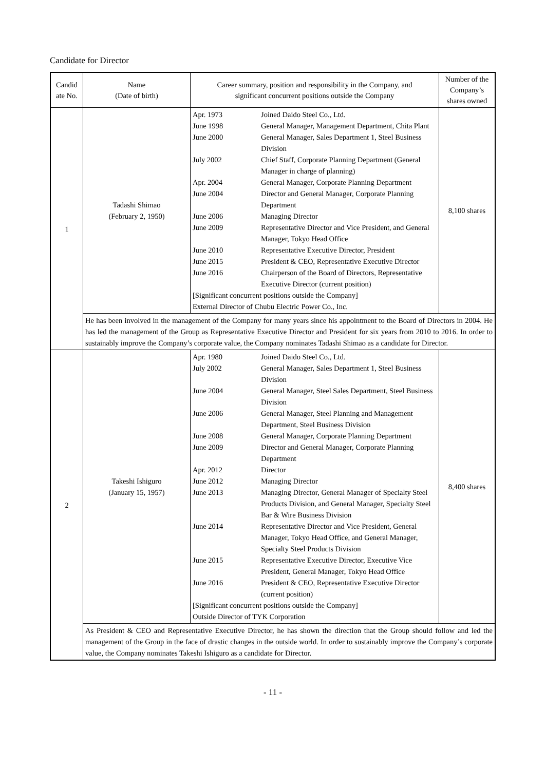Candidate for Director
| Candid ate No. | Name (Date of birth) | Career summary, position and responsibility in the Company, and significant concurrent positions outside the Company | Number of the Company’s shares owned |
| --- | --- | --- | --- |
| 1 | Tadashi Shimao (February 2, 1950) | / Apr. 1973 / Joined Daido Steel Co., Ltd. / / June 1998 / General Manager, Management Department, Chita Plant / / June 2000 / General Manager, Sales Department 1, Steel Business Division / / July 2002 / Chief Staff, Corporate Planning Department (General Manager in charge of planning) / / Apr. 2004 / General Manager, Corporate Planning Department / / June 2004 / Director and General Manager, Corporate Planning Department / / June 2006 / Managing Director / / June 2009 / Representative Director and Vice President, and General Manager, Tokyo Head Office / / June 2010 / Representative Executive Director, President / / June 2015 / President & CEO, Representative Executive Director / / June 2016 / Chairperson of the Board of Directors, Representative Executive Director (current position) / / [Significant concurrent positions outside the Company] / / / External Director of Chubu Electric Power Co., Inc. / / | 8,100 shares |
| | He has been involved in the management of the Company for many years since his appointment to the Board of Directors in 2004. He has led the management of the Group as Representative Executive Director and President for six years from 2010 to 2016. In order to sustainably improve the Company’s corporate value, the Company nominates Tadashi Shimao as a candidate for Director. | | |
| 2 | Takeshi Ishiguro (January 15, 1957) | / Apr. 1980 / Joined Daido Steel Co., Ltd. / / July 2002 / General Manager, Sales Department 1, Steel Business Division / / June 2004 / General Manager, Steel Sales Department, Steel Business Division / / June 2006 / General Manager, Steel Planning and Management Department, Steel Business Division / / June 2008 / General Manager, Corporate Planning Department / / June 2009 / Director and General Manager, Corporate Planning Department / / Apr. 2012 / Director / / June 2012 / Managing Director / / June 2013 / Managing Director, General Manager of Specialty Steel Products Division, and General Manager, Specialty Steel Bar & Wire Business Division / / June 2014 / Representative Director and Vice President, General Manager, Tokyo Head Office, and General Manager, Specialty Steel Products Division / / June 2015 / Representative Executive Director, Executive Vice President, General Manager, Tokyo Head Office / / June 2016 / President & CEO, Representative Executive Director (current position) / / [Significant concurrent positions outside the Company] / / / Outside Director of TYK Corporation / / | 8,400 shares |
| | As President & CEO and Representative Executive Director, he has shown the direction that the Group should follow and led the management of the Group in the face of drastic changes in the outside world. In order to sustainably improve the Company’s corporate value, the Company nominates Takeshi Ishiguro as a candidate for Director. | | |
- 11 -